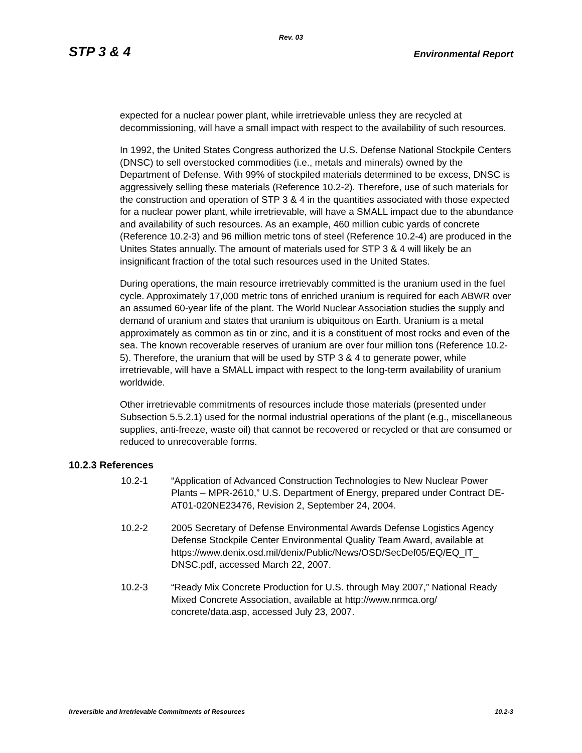Rev. 03
STP 3 & 4 Environmental Report
expected for a nuclear power plant, while irretrievable unless they are recycled at decommissioning, will have a small impact with respect to the availability of such resources.
In 1992, the United States Congress authorized the U.S. Defense National Stockpile Centers (DNSC) to sell overstocked commodities (i.e., metals and minerals) owned by the Department of Defense. With 99% of stockpiled materials determined to be excess, DNSC is aggressively selling these materials (Reference 10.2-2). Therefore, use of such materials for the construction and operation of STP 3 & 4 in the quantities associated with those expected for a nuclear power plant, while irretrievable, will have a SMALL impact due to the abundance and availability of such resources. As an example, 460 million cubic yards of concrete (Reference 10.2-3) and 96 million metric tons of steel (Reference 10.2-4) are produced in the Unites States annually. The amount of materials used for STP 3 & 4 will likely be an insignificant fraction of the total such resources used in the United States.
During operations, the main resource irretrievably committed is the uranium used in the fuel cycle. Approximately 17,000 metric tons of enriched uranium is required for each ABWR over an assumed 60-year life of the plant. The World Nuclear Association studies the supply and demand of uranium and states that uranium is ubiquitous on Earth. Uranium is a metal approximately as common as tin or zinc, and it is a constituent of most rocks and even of the sea. The known recoverable reserves of uranium are over four million tons (Reference 10.2-5). Therefore, the uranium that will be used by STP 3 & 4 to generate power, while irretrievable, will have a SMALL impact with respect to the long-term availability of uranium worldwide.
Other irretrievable commitments of resources include those materials (presented under Subsection 5.5.2.1) used for the normal industrial operations of the plant (e.g., miscellaneous supplies, anti-freeze, waste oil) that cannot be recovered or recycled or that are consumed or reduced to unrecoverable forms.
10.2.3 References
10.2-1 “Application of Advanced Construction Technologies to New Nuclear Power Plants – MPR-2610,” U.S. Department of Energy, prepared under Contract DE-AT01-020NE23476, Revision 2, September 24, 2004.
10.2-2 2005 Secretary of Defense Environmental Awards Defense Logistics Agency Defense Stockpile Center Environmental Quality Team Award, available at https://www.denix.osd.mil/denix/Public/News/OSD/SecDef05/EQ/EQ_IT_ DNSC.pdf, accessed March 22, 2007.
10.2-3 “Ready Mix Concrete Production for U.S. through May 2007,” National Ready Mixed Concrete Association, available at http://www.nrmca.org/ concrete/data.asp, accessed July 23, 2007.
Irreversible and Irretrievable Commitments of Resources 10.2-3